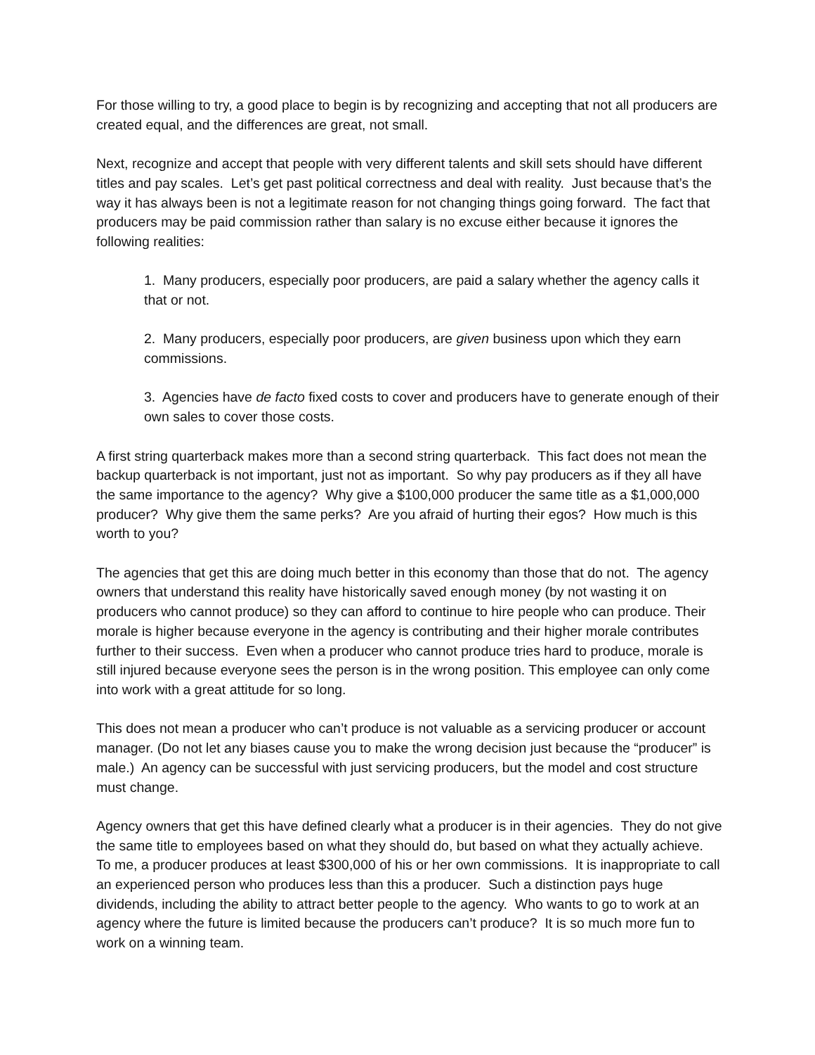For those willing to try, a good place to begin is by recognizing and accepting that not all producers are created equal, and the differences are great, not small.
Next, recognize and accept that people with very different talents and skill sets should have different titles and pay scales. Let’s get past political correctness and deal with reality. Just because that’s the way it has always been is not a legitimate reason for not changing things going forward. The fact that producers may be paid commission rather than salary is no excuse either because it ignores the following realities:
1. Many producers, especially poor producers, are paid a salary whether the agency calls it that or not.
2. Many producers, especially poor producers, are given business upon which they earn commissions.
3. Agencies have de facto fixed costs to cover and producers have to generate enough of their own sales to cover those costs.
A first string quarterback makes more than a second string quarterback. This fact does not mean the backup quarterback is not important, just not as important. So why pay producers as if they all have the same importance to the agency? Why give a $100,000 producer the same title as a $1,000,000 producer? Why give them the same perks? Are you afraid of hurting their egos? How much is this worth to you?
The agencies that get this are doing much better in this economy than those that do not. The agency owners that understand this reality have historically saved enough money (by not wasting it on producers who cannot produce) so they can afford to continue to hire people who can produce. Their morale is higher because everyone in the agency is contributing and their higher morale contributes further to their success. Even when a producer who cannot produce tries hard to produce, morale is still injured because everyone sees the person is in the wrong position. This employee can only come into work with a great attitude for so long.
This does not mean a producer who can’t produce is not valuable as a servicing producer or account manager. (Do not let any biases cause you to make the wrong decision just because the “producer” is male.) An agency can be successful with just servicing producers, but the model and cost structure must change.
Agency owners that get this have defined clearly what a producer is in their agencies. They do not give the same title to employees based on what they should do, but based on what they actually achieve. To me, a producer produces at least $300,000 of his or her own commissions. It is inappropriate to call an experienced person who produces less than this a producer. Such a distinction pays huge dividends, including the ability to attract better people to the agency. Who wants to go to work at an agency where the future is limited because the producers can’t produce? It is so much more fun to work on a winning team.